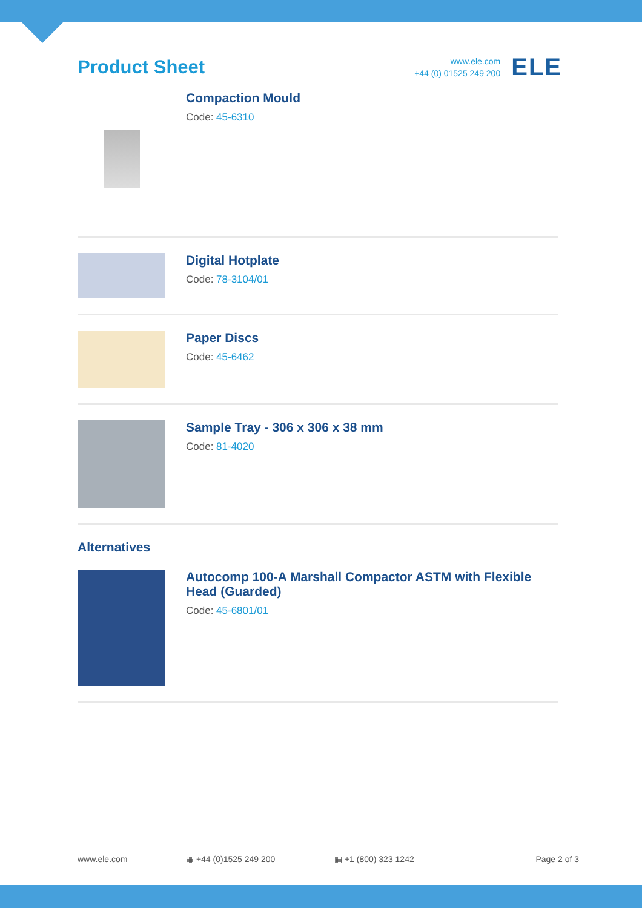Product Sheet
www.ele.com
+44 (0) 01525 249 200
ELE
Compaction Mould
Code: 45-6310
Digital Hotplate
Code: 78-3104/01
Paper Discs
Code: 45-6462
Sample Tray - 306 x 306 x 38 mm
Code: 81-4020
Alternatives
Autocomp 100-A Marshall Compactor ASTM with Flexible Head (Guarded)
Code: 45-6801/01
www.ele.com ▦ +44 (0)1525 249 200 ▦ +1 (800) 323 1242 Page 2 of 3